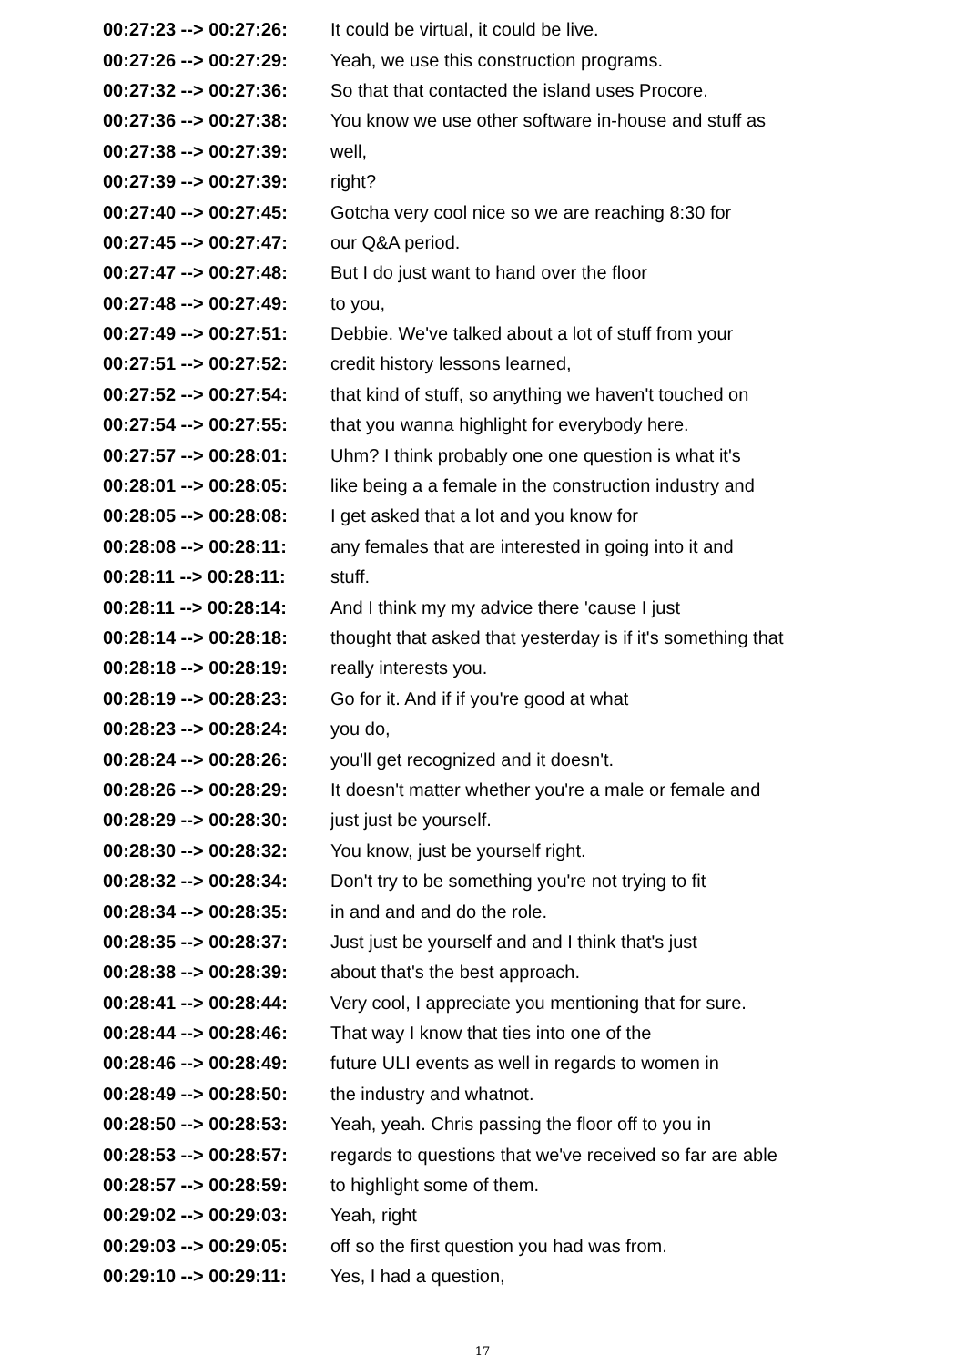| 00:27:23 --> 00:27:26: | It could be virtual, it could be live. |
| 00:27:26 --> 00:27:29: | Yeah, we use this construction programs. |
| 00:27:32 --> 00:27:36: | So that that contacted the island uses Procore. |
| 00:27:36 --> 00:27:38: | You know we use other software in-house and stuff as |
| 00:27:38 --> 00:27:39: | well, |
| 00:27:39 --> 00:27:39: | right? |
| 00:27:40 --> 00:27:45: | Gotcha very cool nice so we are reaching 8:30 for |
| 00:27:45 --> 00:27:47: | our Q&A period. |
| 00:27:47 --> 00:27:48: | But I do just want to hand over the floor |
| 00:27:48 --> 00:27:49: | to you, |
| 00:27:49 --> 00:27:51: | Debbie. We've talked about a lot of stuff from your |
| 00:27:51 --> 00:27:52: | credit history lessons learned, |
| 00:27:52 --> 00:27:54: | that kind of stuff, so anything we haven't touched on |
| 00:27:54 --> 00:27:55: | that you wanna highlight for everybody here. |
| 00:27:57 --> 00:28:01: | Uhm? I think probably one one question is what it's |
| 00:28:01 --> 00:28:05: | like being a a female in the construction industry and |
| 00:28:05 --> 00:28:08: | I get asked that a lot and you know for |
| 00:28:08 --> 00:28:11: | any females that are interested in going into it and |
| 00:28:11 --> 00:28:11: | stuff. |
| 00:28:11 --> 00:28:14: | And I think my my advice there 'cause I just |
| 00:28:14 --> 00:28:18: | thought that asked that yesterday is if it's something that |
| 00:28:18 --> 00:28:19: | really interests you. |
| 00:28:19 --> 00:28:23: | Go for it. And if if you're good at what |
| 00:28:23 --> 00:28:24: | you do, |
| 00:28:24 --> 00:28:26: | you'll get recognized and it doesn't. |
| 00:28:26 --> 00:28:29: | It doesn't matter whether you're a male or female and |
| 00:28:29 --> 00:28:30: | just just be yourself. |
| 00:28:30 --> 00:28:32: | You know, just be yourself right. |
| 00:28:32 --> 00:28:34: | Don't try to be something you're not trying to fit |
| 00:28:34 --> 00:28:35: | in and and and do the role. |
| 00:28:35 --> 00:28:37: | Just just be yourself and and I think that's just |
| 00:28:38 --> 00:28:39: | about that's the best approach. |
| 00:28:41 --> 00:28:44: | Very cool, I appreciate you mentioning that for sure. |
| 00:28:44 --> 00:28:46: | That way I know that ties into one of the |
| 00:28:46 --> 00:28:49: | future ULI events as well in regards to women in |
| 00:28:49 --> 00:28:50: | the industry and whatnot. |
| 00:28:50 --> 00:28:53: | Yeah, yeah. Chris passing the floor off to you in |
| 00:28:53 --> 00:28:57: | regards to questions that we've received so far are able |
| 00:28:57 --> 00:28:59: | to highlight some of them. |
| 00:29:02 --> 00:29:03: | Yeah, right |
| 00:29:03 --> 00:29:05: | off so the first question you had was from. |
| 00:29:10 --> 00:29:11: | Yes, I had a question, |
17